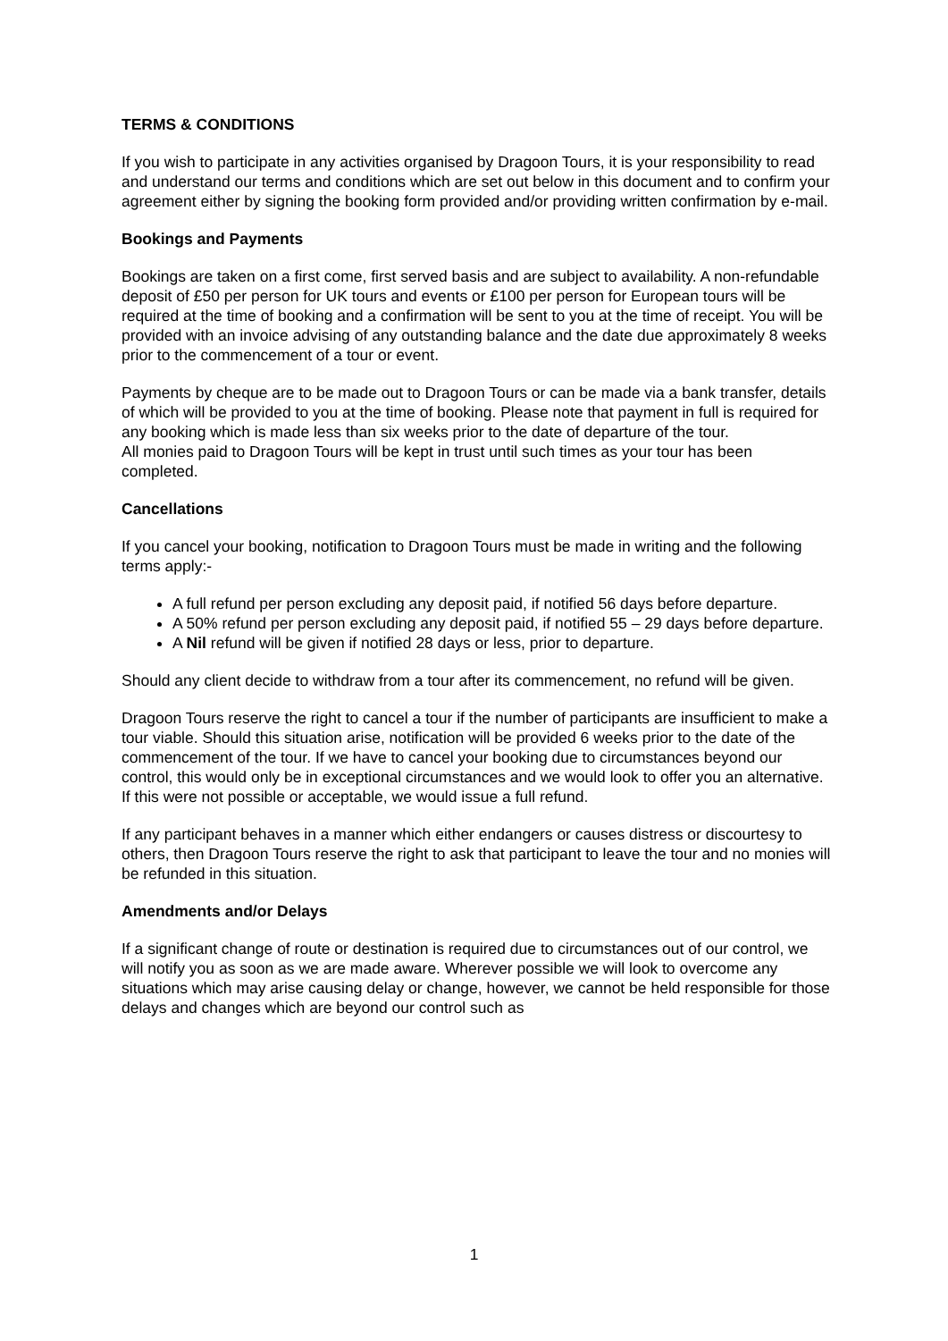TERMS & CONDITIONS
If you wish to participate in any activities organised by Dragoon Tours, it is your responsibility to read and understand our terms and conditions which are set out below in this document and to confirm your agreement either by signing the booking form provided and/or providing written confirmation by e-mail.
Bookings and Payments
Bookings are taken on a first come, first served basis and are subject to availability. A non-refundable deposit of £50 per person for UK tours and events or £100 per person for European tours will be required at the time of booking and a confirmation will be sent to you at the time of receipt. You will be provided with an invoice advising of any outstanding balance and the date due approximately 8 weeks prior to the commencement of a tour or event.
Payments by cheque are to be made out to Dragoon Tours or can be made via a bank transfer, details of which will be provided to you at the time of booking. Please note that payment in full is required for any booking which is made less than six weeks prior to the date of departure of the tour.
All monies paid to Dragoon Tours will be kept in trust until such times as your tour has been completed.
Cancellations
If you cancel your booking, notification to Dragoon Tours must be made in writing and the following terms apply:-
A full refund per person excluding any deposit paid, if notified 56 days before departure.
A 50% refund per person excluding any deposit paid, if notified 55 – 29 days before departure.
A Nil refund will be given if notified 28 days or less, prior to departure.
Should any client decide to withdraw from a tour after its commencement, no refund will be given.
Dragoon Tours reserve the right to cancel a tour if the number of participants are insufficient to make a tour viable. Should this situation arise, notification will be provided 6 weeks prior to the date of the commencement of the tour. If we have to cancel your booking due to circumstances beyond our control, this would only be in exceptional circumstances and we would look to offer you an alternative. If this were not possible or acceptable, we would issue a full refund.
If any participant behaves in a manner which either endangers or causes distress or discourtesy to others, then Dragoon Tours reserve the right to ask that participant to leave the tour and no monies will be refunded in this situation.
Amendments and/or Delays
If a significant change of route or destination is required due to circumstances out of our control, we will notify you as soon as we are made aware. Wherever possible we will look to overcome any situations which may arise causing delay or change, however, we cannot be held responsible for those delays and changes which are beyond our control such as
1